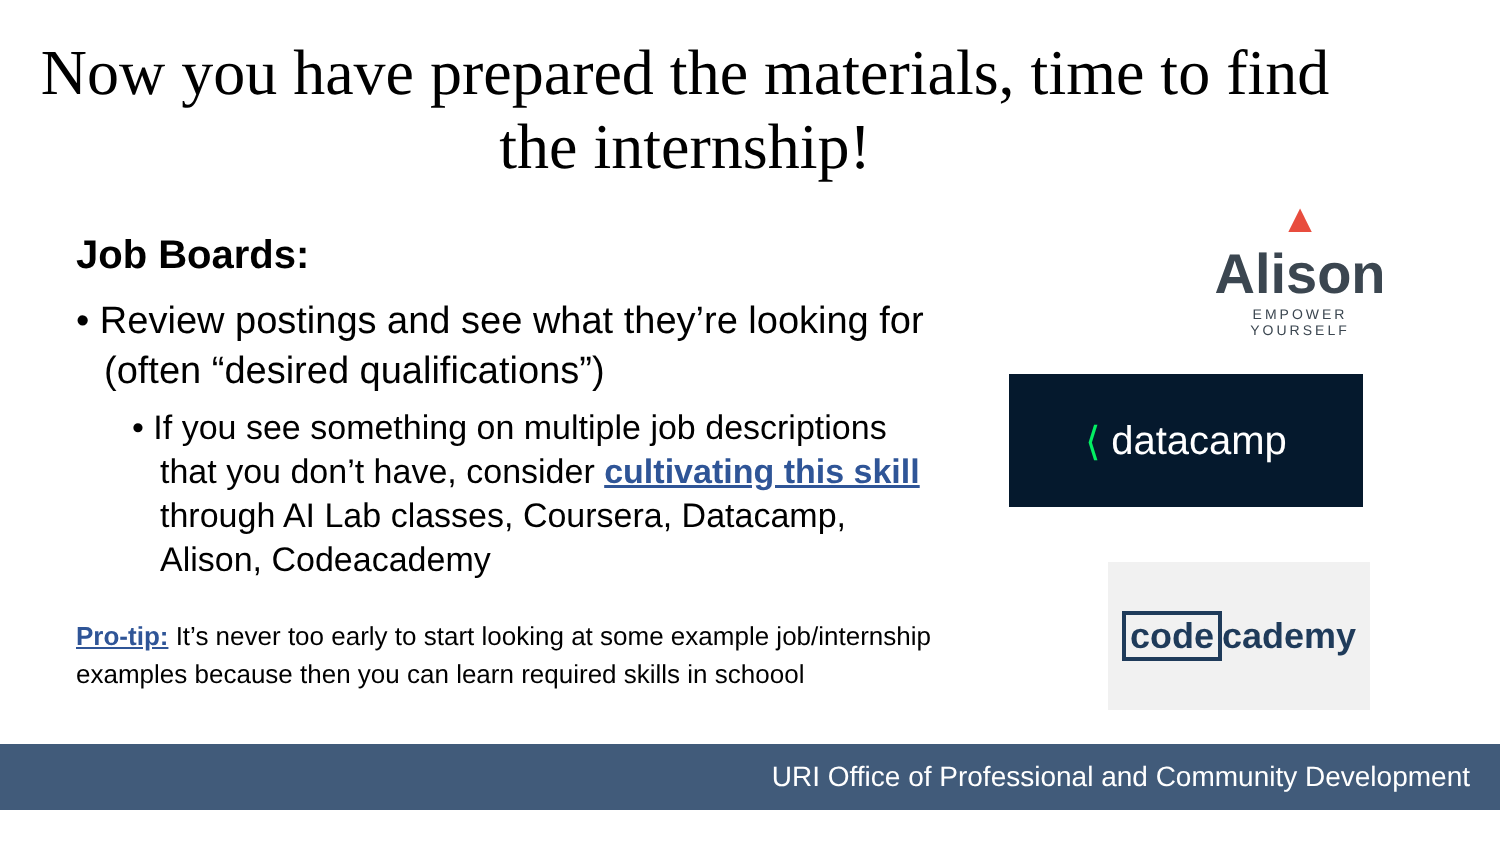Now you have prepared the materials, time to find the internship!
Job Boards:
• Review postings and see what they’re looking for (often “desired qualifications”)
• If you see something on multiple job descriptions that you don’t have, consider cultivating this skill through AI Lab classes, Coursera, Datacamp, Alison, Codeacademy
Pro-tip: It’s never too early to start looking at some example job/internship examples because then you can learn required skills in schoool
▲
Alison
EMPOWER YOURSELF
⟨ datacamp
code cademy
URI Office of Professional and Community Development